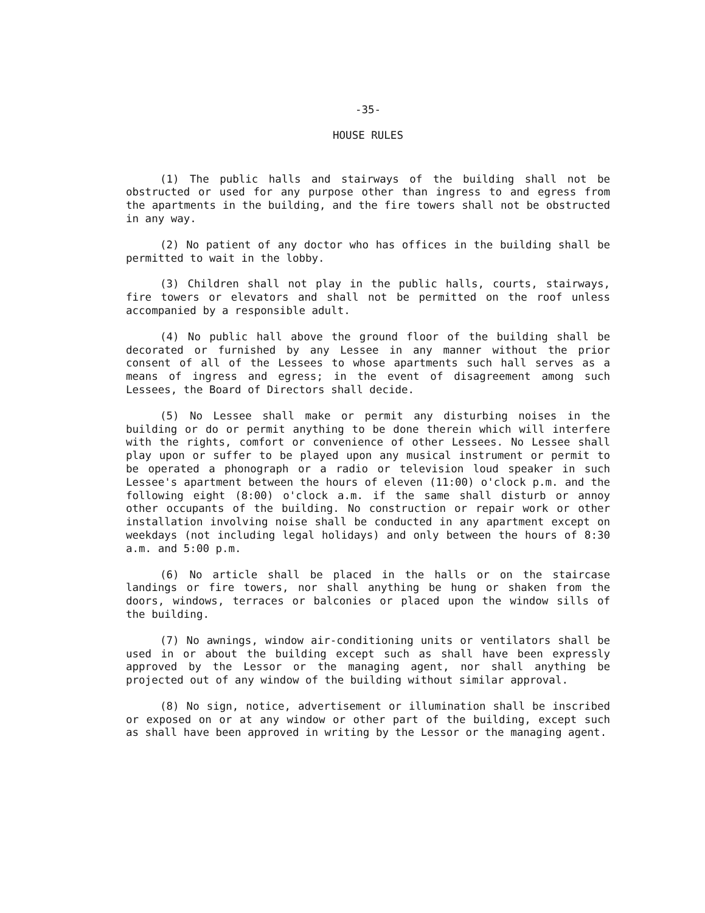-35-
HOUSE RULES
(1) The public halls and stairways of the building shall not be obstructed or used for any purpose other than ingress to and egress from the apartments in the building, and the fire towers shall not be obstructed in any way.
(2) No patient of any doctor who has offices in the building shall be permitted to wait in the lobby.
(3) Children shall not play in the public halls, courts, stairways, fire towers or elevators and shall not be permitted on the roof unless accompanied by a responsible adult.
(4) No public hall above the ground floor of the building shall be decorated or furnished by any Lessee in any manner without the prior consent of all of the Lessees to whose apartments such hall serves as a means of ingress and egress; in the event of disagreement among such Lessees, the Board of Directors shall decide.
(5) No Lessee shall make or permit any disturbing noises in the building or do or permit anything to be done therein which will interfere with the rights, comfort or convenience of other Lessees. No Lessee shall play upon or suffer to be played upon any musical instrument or permit to be operated a phonograph or a radio or television loud speaker in such Lessee's apartment between the hours of eleven (11:00) o'clock p.m. and the following eight (8:00) o'clock a.m. if the same shall disturb or annoy other occupants of the building. No construction or repair work or other installation involving noise shall be conducted in any apartment except on weekdays (not including legal holidays) and only between the hours of 8:30 a.m. and 5:00 p.m.
(6) No article shall be placed in the halls or on the staircase landings or fire towers, nor shall anything be hung or shaken from the doors, windows, terraces or balconies or placed upon the window sills of the building.
(7) No awnings, window air-conditioning units or ventilators shall be used in or about the building except such as shall have been expressly approved by the Lessor or the managing agent, nor shall anything be projected out of any window of the building without similar approval.
(8) No sign, notice, advertisement or illumination shall be inscribed or exposed on or at any window or other part of the building, except such as shall have been approved in writing by the Lessor or the managing agent.